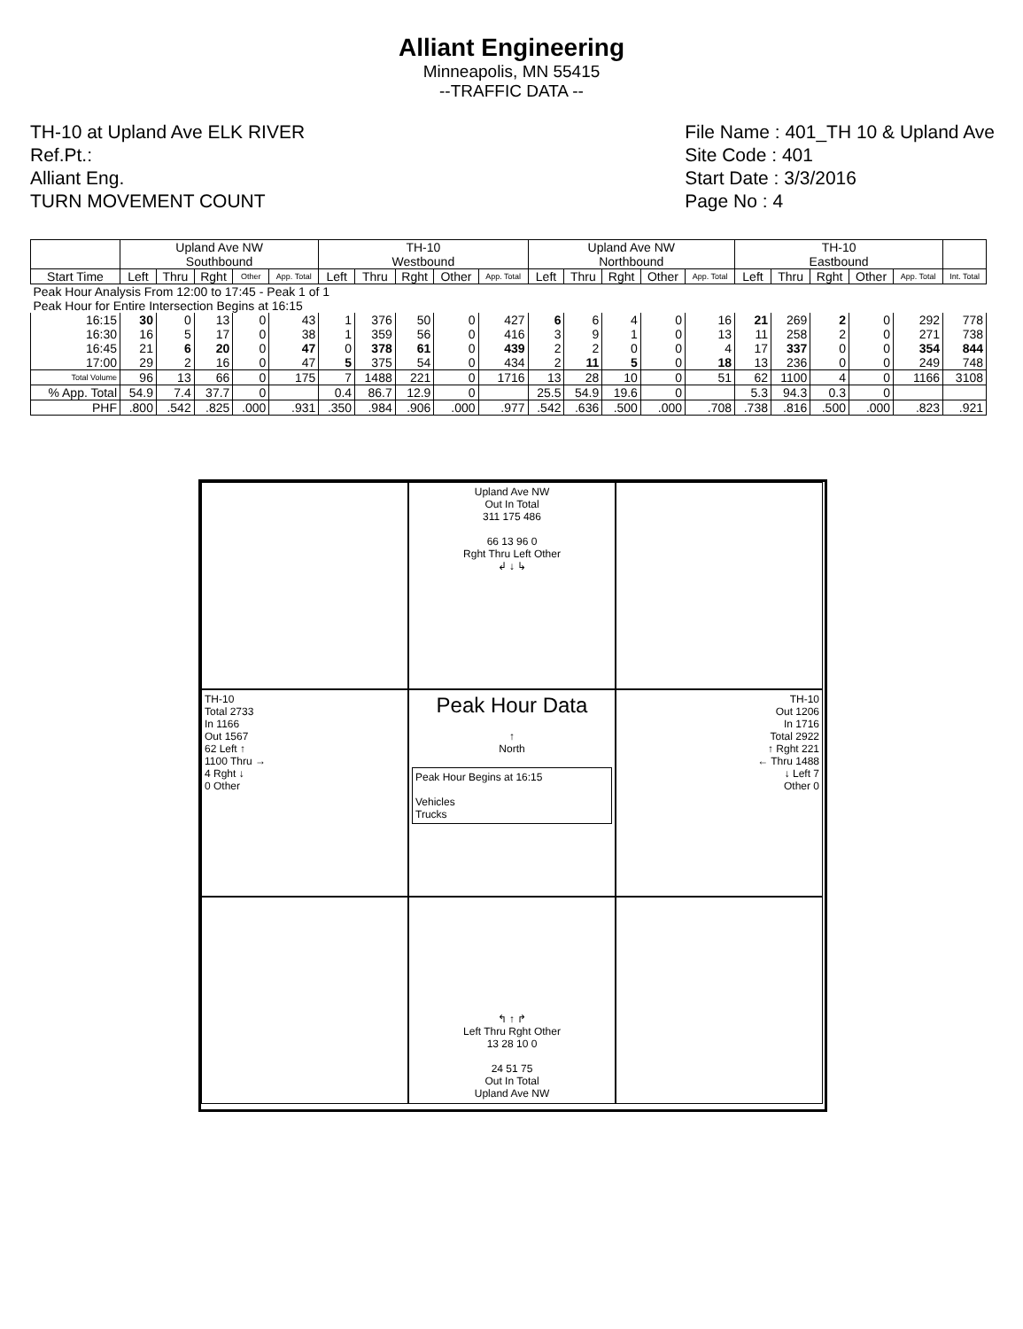Alliant Engineering
Minneapolis, MN 55415
--TRAFFIC DATA --
TH-10 at Upland Ave ELK RIVER
Ref.Pt.:
Alliant Eng.
TURN MOVEMENT COUNT
File Name : 401_TH 10 & Upland Ave
Site Code : 401
Start Date : 3/3/2016
Page No : 4
| | Upland Ave NW Southbound | | | | | TH-10 Westbound | | | | | Upland Ave NW Northbound | | | | | TH-10 Eastbound | | | | | |
| --- | --- | --- | --- | --- | --- | --- | --- | --- | --- | --- | --- | --- | --- | --- | --- | --- | --- | --- | --- | --- | --- |
| Start Time | Left | Thru | Rght | Other | App. Total | Left | Thru | Rght | Other | App. Total | Left | Thru | Rght | Other | App. Total | Left | Thru | Rght | Other | App. Total | Int. Total |
| Peak Hour Analysis From 12:00 to 17:45 - Peak 1 of 1 Peak Hour for Entire Intersection Begins at 16:15 | | | | | | | | | | | | | | | | | | | | | |
| 16:15 | 30 | 0 | 13 | 0 | 43 | 1 | 376 | 50 | 0 | 427 | 6 | 6 | 4 | 0 | 16 | 21 | 269 | 2 | 0 | 292 | 778 |
| 16:30 | 16 | 5 | 17 | 0 | 38 | 1 | 359 | 56 | 0 | 416 | 3 | 9 | 1 | 0 | 13 | 11 | 258 | 2 | 0 | 271 | 738 |
| 16:45 | 21 | 6 | 20 | 0 | 47 | 0 | 378 | 61 | 0 | 439 | 2 | 2 | 0 | 0 | 4 | 17 | 337 | 0 | 0 | 354 | 844 |
| 17:00 | 29 | 2 | 16 | 0 | 47 | 5 | 375 | 54 | 0 | 434 | 2 | 11 | 5 | 0 | 18 | 13 | 236 | 0 | 0 | 249 | 748 |
| Total Volume | 96 | 13 | 66 | 0 | 175 | 7 | 1488 | 221 | 0 | 1716 | 13 | 28 | 10 | 0 | 51 | 62 | 1100 | 4 | 0 | 1166 | 3108 |
| % App. Total | 54.9 | 7.4 | 37.7 | 0 | | 0.4 | 86.7 | 12.9 | 0 | | 25.5 | 54.9 | 19.6 | 0 | | 5.3 | 94.3 | 0.3 | 0 | | |
| PHF | .800 | .542 | .825 | .000 | .931 | .350 | .984 | .906 | .000 | .977 | .542 | .636 | .500 | .000 | .708 | .738 | .816 | .500 | .000 | .823 | .921 |
Upland Ave NW
Out In Total
311 175 486
66 13 96 0
Rght Thru Left Other
↲ ↓ ↳
TH-10
Total 2733
In 1166
Out 1567
62 Left ↑
1100 Thru →
4 Rght ↓
0 Other
Peak Hour Data
↑
North
Peak Hour Begins at 16:15
Vehicles
Trucks
TH-10
Out 1206
In 1716
Total 2922
↑ Rght 221
← Thru 1488
↓ Left 7
Other 0
↰ ↑ ↱
Left Thru Rght Other
13 28 10 0
24 51 75
Out In Total
Upland Ave NW